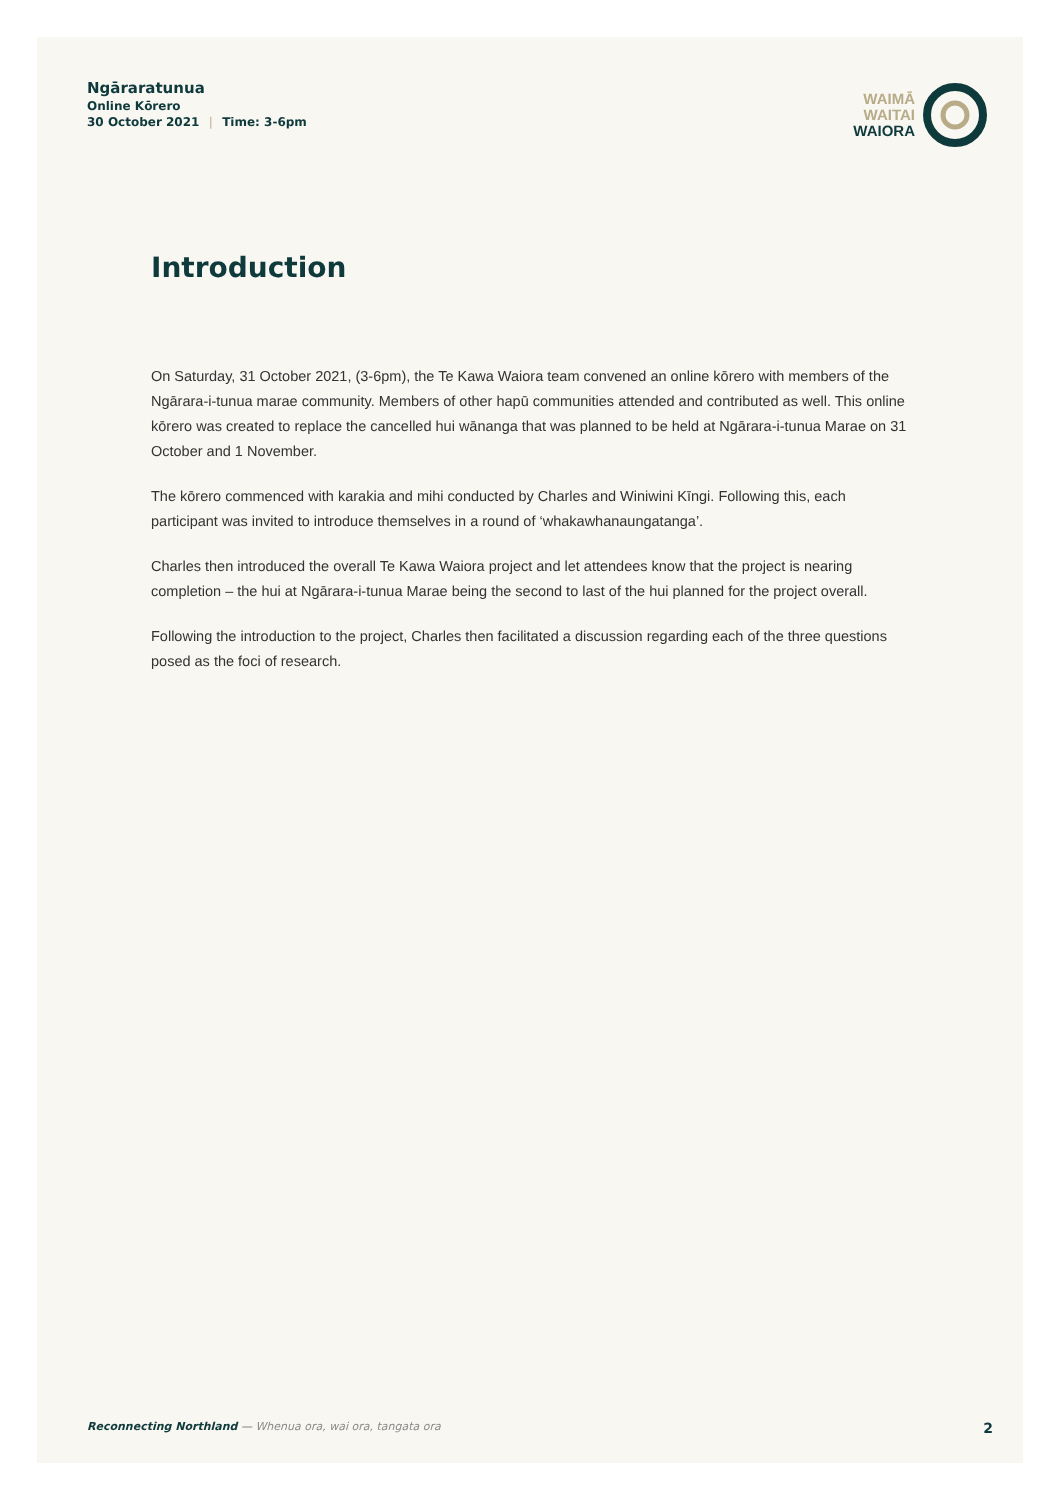Ngāraratunua
Online Kōrero
30 October 2021 | Time: 3-6pm
WAIMĀ
WAITAI
WAIORA
Introduction
On Saturday, 31 October 2021, (3-6pm), the Te Kawa Waiora team convened an online kōrero with members of the Ngārara-i-tunua marae community. Members of other hapū communities attended and contributed as well. This online kōrero was created to replace the cancelled hui wānanga that was planned to be held at Ngārara-i-tunua Marae on 31 October and 1 November.
The kōrero commenced with karakia and mihi conducted by Charles and Winiwini Kīngi. Following this, each participant was invited to introduce themselves in a round of ‘whakawhanaungatanga’.
Charles then introduced the overall Te Kawa Waiora project and let attendees know that the project is nearing completion – the hui at Ngārara-i-tunua Marae being the second to last of the hui planned for the project overall.
Following the introduction to the project, Charles then facilitated a discussion regarding each of the three questions posed as the foci of research.
Reconnecting Northland — Whenua ora, wai ora, tangata ora 2